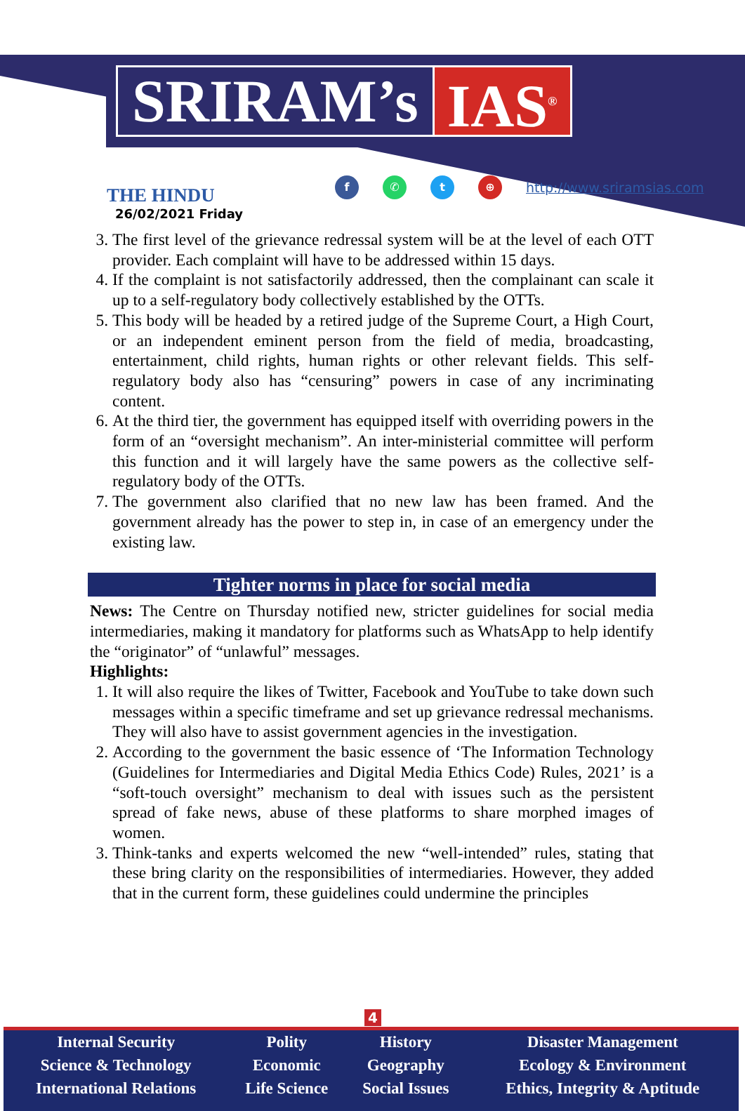SRIRAM’s IAS<sup>®</sup>
THE HINDU
26/02/2021 Friday
f ✆ t ⊕ http://www.sriramsias.com
3. The first level of the grievance redressal system will be at the level of each OTT provider. Each complaint will have to be addressed within 15 days.
4. If the complaint is not satisfactorily addressed, then the complainant can scale it up to a self-regulatory body collectively established by the OTTs.
5. This body will be headed by a retired judge of the Supreme Court, a High Court, or an independent eminent person from the field of media, broadcasting, entertainment, child rights, human rights or other relevant fields. This self-regulatory body also has “censuring” powers in case of any incriminating content.
6. At the third tier, the government has equipped itself with overriding powers in the form of an “oversight mechanism”. An inter-ministerial committee will perform this function and it will largely have the same powers as the collective self-regulatory body of the OTTs.
7. The government also clarified that no new law has been framed. And the government already has the power to step in, in case of an emergency under the existing law.
Tighter norms in place for social media
News: The Centre on Thursday notified new, stricter guidelines for social media intermediaries, making it mandatory for platforms such as WhatsApp to help identify the “originator” of “unlawful” messages.
Highlights:
1. It will also require the likes of Twitter, Facebook and YouTube to take down such messages within a specific timeframe and set up grievance redressal mechanisms. They will also have to assist government agencies in the investigation.
2. According to the government the basic essence of ‘The Information Technology (Guidelines for Intermediaries and Digital Media Ethics Code) Rules, 2021’ is a “soft-touch oversight” mechanism to deal with issues such as the persistent spread of fake news, abuse of these platforms to share morphed images of women.
3. Think-tanks and experts welcomed the new “well-intended” rules, stating that these bring clarity on the responsibilities of intermediaries. However, they added that in the current form, these guidelines could undermine the principles
4
| Internal Security | Polity | History | Disaster Management |
| Science & Technology | Economic | Geography | Ecology & Environment |
| International Relations | Life Science | Social Issues | Ethics, Integrity & Aptitude |